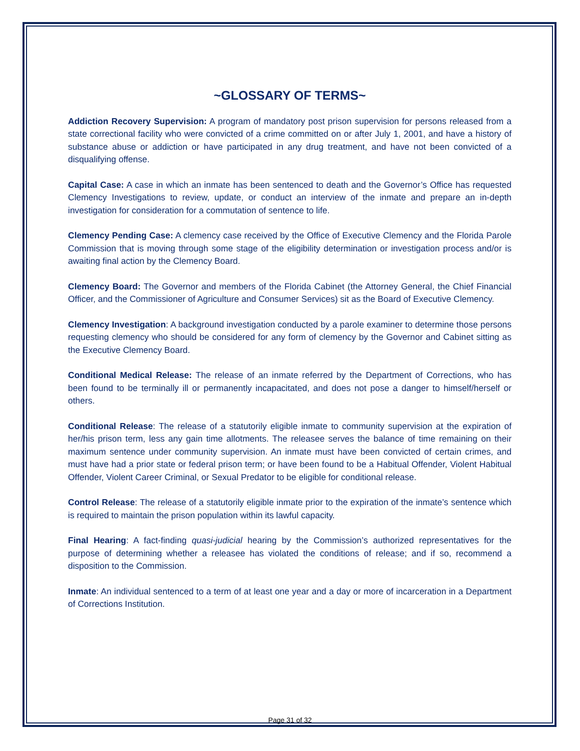~GLOSSARY OF TERMS~
Addiction Recovery Supervision: A program of mandatory post prison supervision for persons released from a state correctional facility who were convicted of a crime committed on or after July 1, 2001, and have a history of substance abuse or addiction or have participated in any drug treatment, and have not been convicted of a disqualifying offense.
Capital Case: A case in which an inmate has been sentenced to death and the Governor’s Office has requested Clemency Investigations to review, update, or conduct an interview of the inmate and prepare an in-depth investigation for consideration for a commutation of sentence to life.
Clemency Pending Case: A clemency case received by the Office of Executive Clemency and the Florida Parole Commission that is moving through some stage of the eligibility determination or investigation process and/or is awaiting final action by the Clemency Board.
Clemency Board: The Governor and members of the Florida Cabinet (the Attorney General, the Chief Financial Officer, and the Commissioner of Agriculture and Consumer Services) sit as the Board of Executive Clemency.
Clemency Investigation: A background investigation conducted by a parole examiner to determine those persons requesting clemency who should be considered for any form of clemency by the Governor and Cabinet sitting as the Executive Clemency Board.
Conditional Medical Release: The release of an inmate referred by the Department of Corrections, who has been found to be terminally ill or permanently incapacitated, and does not pose a danger to himself/herself or others.
Conditional Release: The release of a statutorily eligible inmate to community supervision at the expiration of her/his prison term, less any gain time allotments. The releasee serves the balance of time remaining on their maximum sentence under community supervision. An inmate must have been convicted of certain crimes, and must have had a prior state or federal prison term; or have been found to be a Habitual Offender, Violent Habitual Offender, Violent Career Criminal, or Sexual Predator to be eligible for conditional release.
Control Release: The release of a statutorily eligible inmate prior to the expiration of the inmate’s sentence which is required to maintain the prison population within its lawful capacity.
Final Hearing: A fact-finding quasi-judicial hearing by the Commission’s authorized representatives for the purpose of determining whether a releasee has violated the conditions of release; and if so, recommend a disposition to the Commission.
Inmate: An individual sentenced to a term of at least one year and a day or more of incarceration in a Department of Corrections Institution.
Page 31 of 32